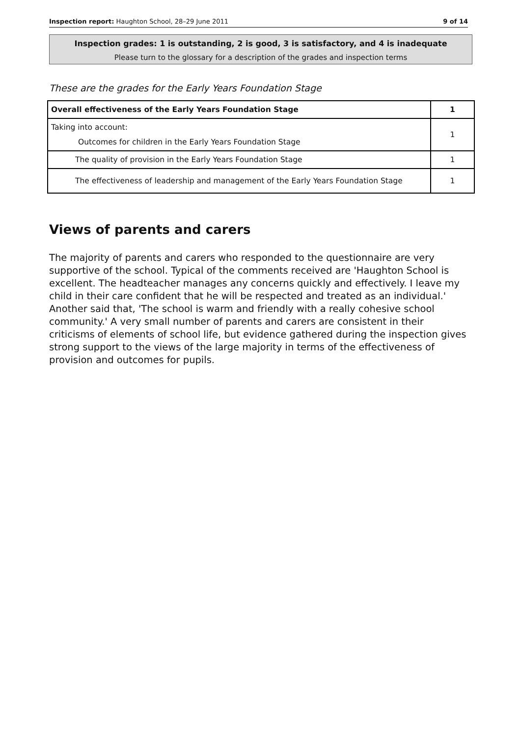Inspection report: Haughton School, 28–29 June 2011 9 of 14
Inspection grades: 1 is outstanding, 2 is good, 3 is satisfactory, and 4 is inadequate
Please turn to the glossary for a description of the grades and inspection terms
These are the grades for the Early Years Foundation Stage
| Overall effectiveness of the Early Years Foundation Stage | 1 |
| Taking into account: Outcomes for children in the Early Years Foundation Stage | 1 |
| The quality of provision in the Early Years Foundation Stage | 1 |
| The effectiveness of leadership and management of the Early Years Foundation Stage | 1 |
Views of parents and carers
The majority of parents and carers who responded to the questionnaire are very supportive of the school. Typical of the comments received are 'Haughton School is excellent. The headteacher manages any concerns quickly and effectively. I leave my child in their care confident that he will be respected and treated as an individual.' Another said that, 'The school is warm and friendly with a really cohesive school community.' A very small number of parents and carers are consistent in their criticisms of elements of school life, but evidence gathered during the inspection gives strong support to the views of the large majority in terms of the effectiveness of provision and outcomes for pupils.